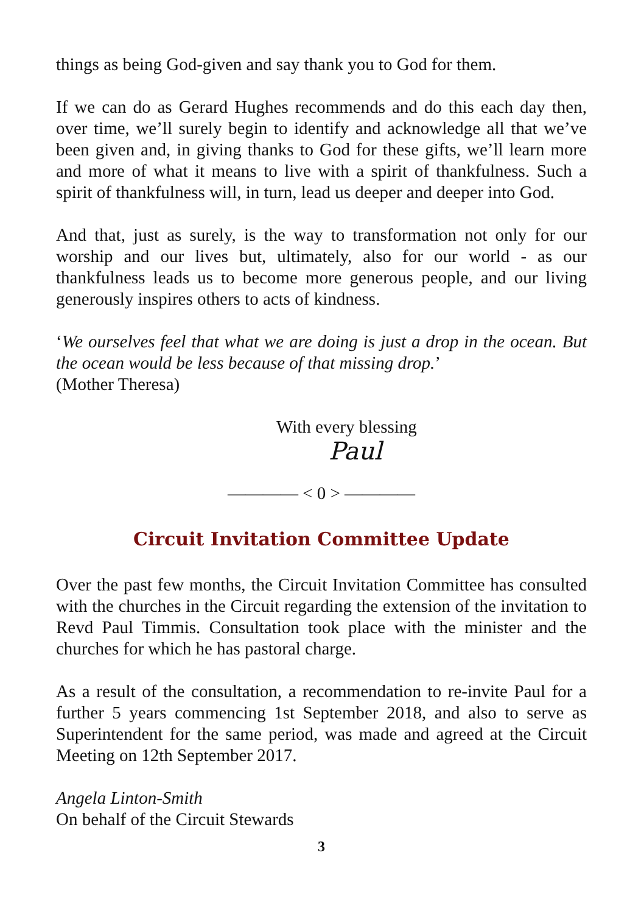things as being God-given and say thank you to God for them.
If we can do as Gerard Hughes recommends and do this each day then, over time, we’ll surely begin to identify and acknowledge all that we’ve been given and, in giving thanks to God for these gifts, we’ll learn more and more of what it means to live with a spirit of thankfulness. Such a spirit of thankfulness will, in turn, lead us deeper and deeper into God.
And that, just as surely, is the way to transformation not only for our worship and our lives but, ultimately, also for our world - as our thankfulness leads us to become more generous people, and our living generously inspires others to acts of kindness.
‘We ourselves feel that what we are doing is just a drop in the ocean. But the ocean would be less because of that missing drop.’
(Mother Theresa)
With every blessing
Paul
———— < 0 > ————
Circuit Invitation Committee Update
Over the past few months, the Circuit Invitation Committee has consulted with the churches in the Circuit regarding the extension of the invitation to Revd Paul Timmis. Consultation took place with the minister and the churches for which he has pastoral charge.
As a result of the consultation, a recommendation to re-invite Paul for a further 5 years commencing 1st September 2018, and also to serve as Superintendent for the same period, was made and agreed at the Circuit Meeting on 12th September 2017.
Angela Linton-Smith
On behalf of the Circuit Stewards
3